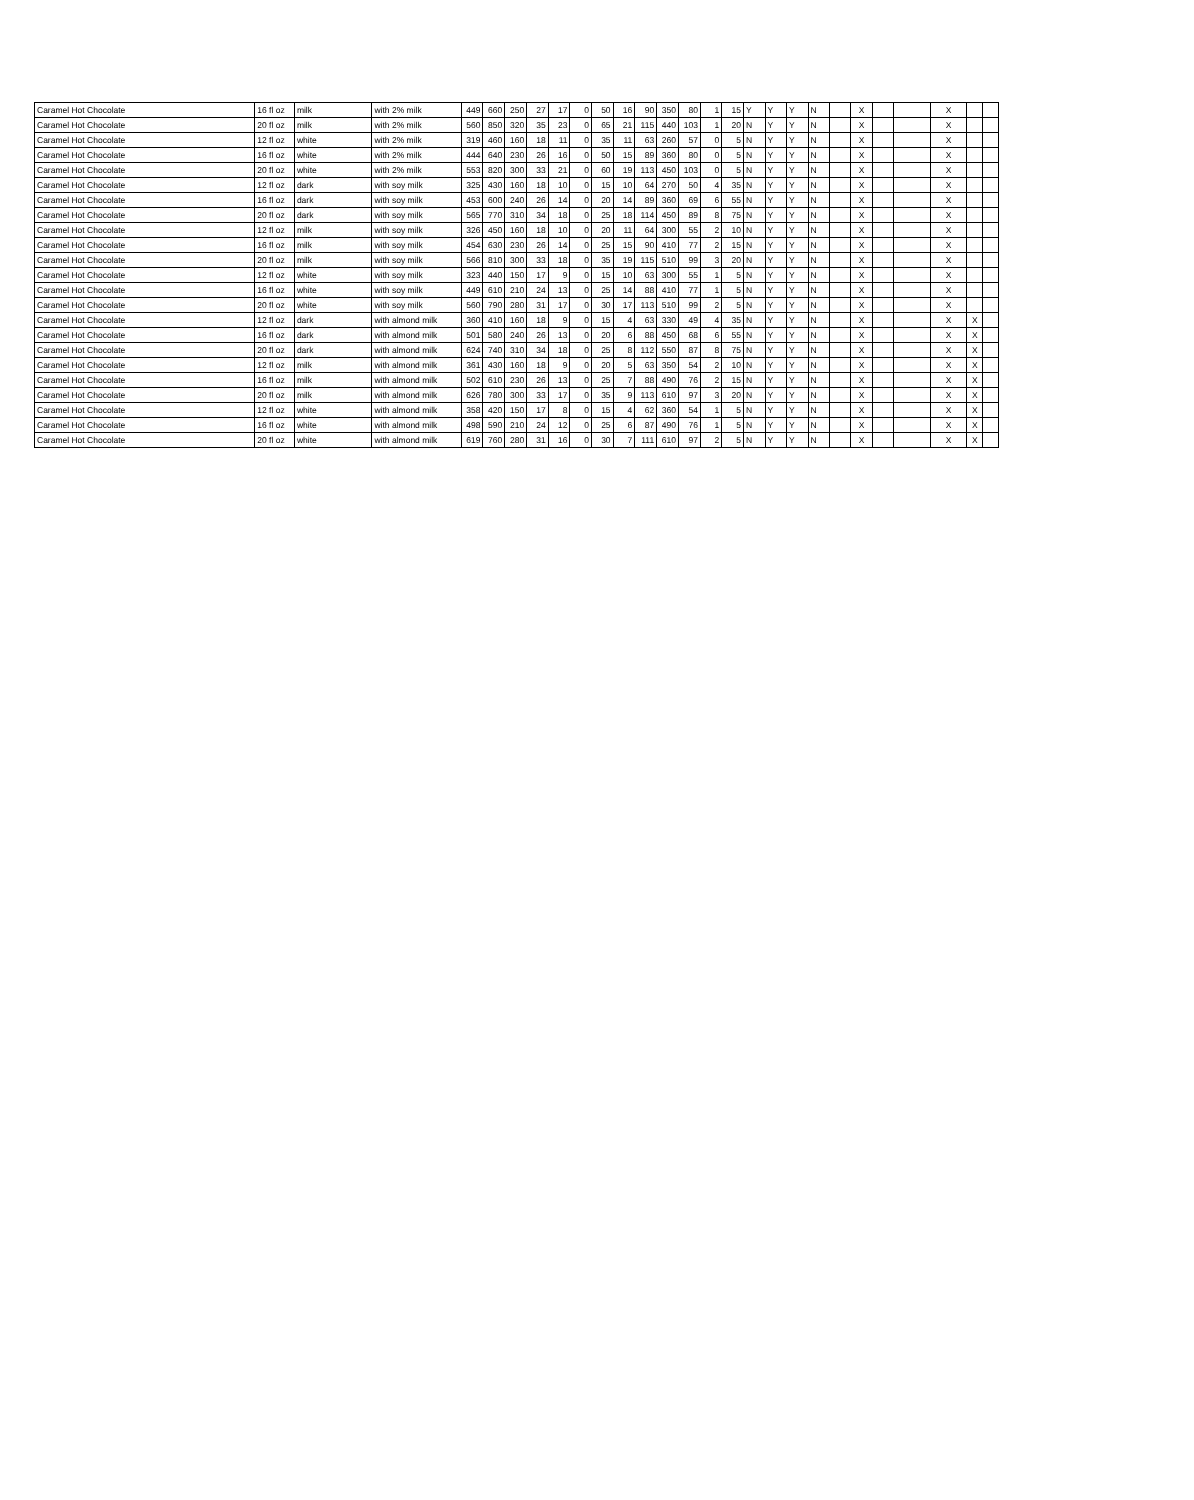| Caramel Hot Chocolate | 16 fl oz | milk | with 2% milk | 449 | 660 | 250 | 27 | 17 | 0 | 50 | 16 | 90 | 350 | 80 | 1 | 15 | Y | Y | Y | N | | X | | | X | | |
| Caramel Hot Chocolate | 20 fl oz | milk | with 2% milk | 560 | 850 | 320 | 35 | 23 | 0 | 65 | 21 | 115 | 440 | 103 | 1 | 20 | N | Y | Y | N | | X | | | X | | |
| Caramel Hot Chocolate | 12 fl oz | white | with 2% milk | 319 | 460 | 160 | 18 | 11 | 0 | 35 | 11 | 63 | 260 | 57 | 0 | 5 | N | Y | Y | N | | X | | | X | | |
| Caramel Hot Chocolate | 16 fl oz | white | with 2% milk | 444 | 640 | 230 | 26 | 16 | 0 | 50 | 15 | 89 | 360 | 80 | 0 | 5 | N | Y | Y | N | | X | | | X | | |
| Caramel Hot Chocolate | 20 fl oz | white | with 2% milk | 553 | 820 | 300 | 33 | 21 | 0 | 60 | 19 | 113 | 450 | 103 | 0 | 5 | N | Y | Y | N | | X | | | X | | |
| Caramel Hot Chocolate | 12 fl oz | dark | with soy milk | 325 | 430 | 160 | 18 | 10 | 0 | 15 | 10 | 64 | 270 | 50 | 4 | 35 | N | Y | Y | N | | X | | | X | | |
| Caramel Hot Chocolate | 16 fl oz | dark | with soy milk | 453 | 600 | 240 | 26 | 14 | 0 | 20 | 14 | 89 | 360 | 69 | 6 | 55 | N | Y | Y | N | | X | | | X | | |
| Caramel Hot Chocolate | 20 fl oz | dark | with soy milk | 565 | 770 | 310 | 34 | 18 | 0 | 25 | 18 | 114 | 450 | 89 | 8 | 75 | N | Y | Y | N | | X | | | X | | |
| Caramel Hot Chocolate | 12 fl oz | milk | with soy milk | 326 | 450 | 160 | 18 | 10 | 0 | 20 | 11 | 64 | 300 | 55 | 2 | 10 | N | Y | Y | N | | X | | | X | | |
| Caramel Hot Chocolate | 16 fl oz | milk | with soy milk | 454 | 630 | 230 | 26 | 14 | 0 | 25 | 15 | 90 | 410 | 77 | 2 | 15 | N | Y | Y | N | | X | | | X | | |
| Caramel Hot Chocolate | 20 fl oz | milk | with soy milk | 566 | 810 | 300 | 33 | 18 | 0 | 35 | 19 | 115 | 510 | 99 | 3 | 20 | N | Y | Y | N | | X | | | X | | |
| Caramel Hot Chocolate | 12 fl oz | white | with soy milk | 323 | 440 | 150 | 17 | 9 | 0 | 15 | 10 | 63 | 300 | 55 | 1 | 5 | N | Y | Y | N | | X | | | X | | |
| Caramel Hot Chocolate | 16 fl oz | white | with soy milk | 449 | 610 | 210 | 24 | 13 | 0 | 25 | 14 | 88 | 410 | 77 | 1 | 5 | N | Y | Y | N | | X | | | X | | |
| Caramel Hot Chocolate | 20 fl oz | white | with soy milk | 560 | 790 | 280 | 31 | 17 | 0 | 30 | 17 | 113 | 510 | 99 | 2 | 5 | N | Y | Y | N | | X | | | X | | |
| Caramel Hot Chocolate | 12 fl oz | dark | with almond milk | 360 | 410 | 160 | 18 | 9 | 0 | 15 | 4 | 63 | 330 | 49 | 4 | 35 | N | Y | Y | N | | X | | | X | X | |
| Caramel Hot Chocolate | 16 fl oz | dark | with almond milk | 501 | 580 | 240 | 26 | 13 | 0 | 20 | 6 | 88 | 450 | 68 | 6 | 55 | N | Y | Y | N | | X | | | X | X | |
| Caramel Hot Chocolate | 20 fl oz | dark | with almond milk | 624 | 740 | 310 | 34 | 18 | 0 | 25 | 8 | 112 | 550 | 87 | 8 | 75 | N | Y | Y | N | | X | | | X | X | |
| Caramel Hot Chocolate | 12 fl oz | milk | with almond milk | 361 | 430 | 160 | 18 | 9 | 0 | 20 | 5 | 63 | 350 | 54 | 2 | 10 | N | Y | Y | N | | X | | | X | X | |
| Caramel Hot Chocolate | 16 fl oz | milk | with almond milk | 502 | 610 | 230 | 26 | 13 | 0 | 25 | 7 | 88 | 490 | 76 | 2 | 15 | N | Y | Y | N | | X | | | X | X | |
| Caramel Hot Chocolate | 20 fl oz | milk | with almond milk | 626 | 780 | 300 | 33 | 17 | 0 | 35 | 9 | 113 | 610 | 97 | 3 | 20 | N | Y | Y | N | | X | | | X | X | |
| Caramel Hot Chocolate | 12 fl oz | white | with almond milk | 358 | 420 | 150 | 17 | 8 | 0 | 15 | 4 | 62 | 360 | 54 | 1 | 5 | N | Y | Y | N | | X | | | X | X | |
| Caramel Hot Chocolate | 16 fl oz | white | with almond milk | 498 | 590 | 210 | 24 | 12 | 0 | 25 | 6 | 87 | 490 | 76 | 1 | 5 | N | Y | Y | N | | X | | | X | X | |
| Caramel Hot Chocolate | 20 fl oz | white | with almond milk | 619 | 760 | 280 | 31 | 16 | 0 | 30 | 7 | 111 | 610 | 97 | 2 | 5 | N | Y | Y | N | | X | | | X | X | |